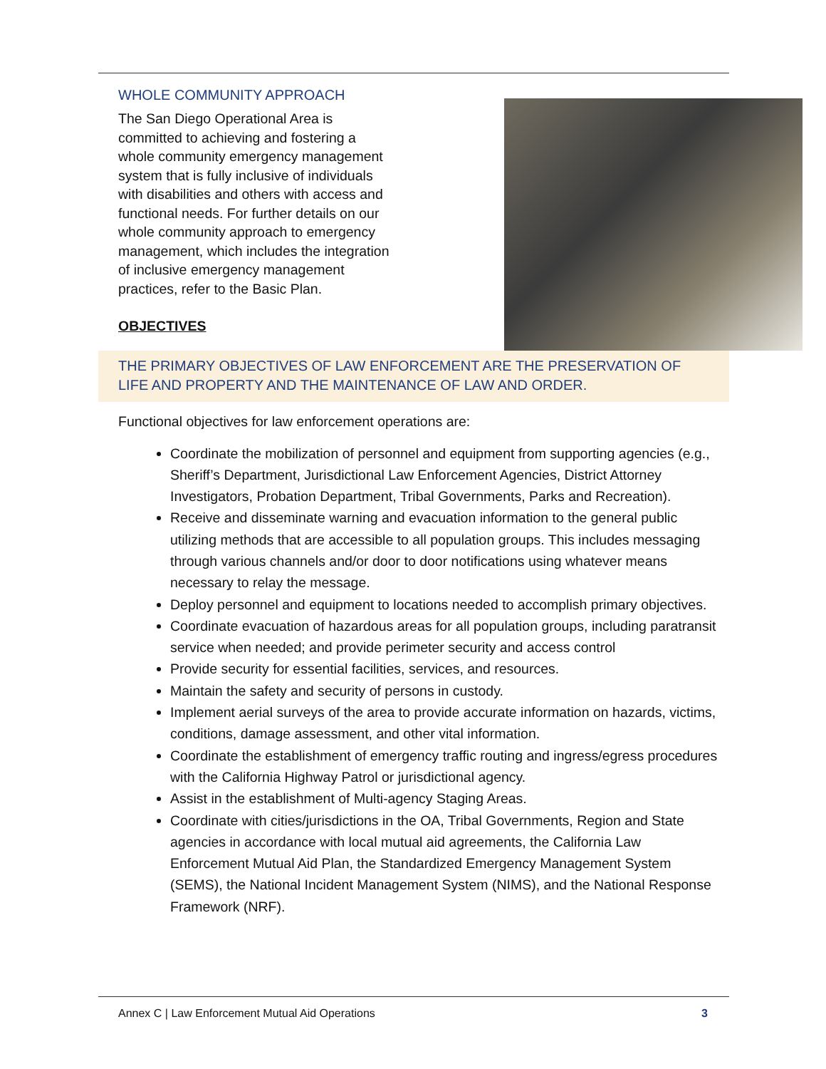WHOLE COMMUNITY APPROACH
The San Diego Operational Area is committed to achieving and fostering a whole community emergency management system that is fully inclusive of individuals with disabilities and others with access and functional needs. For further details on our whole community approach to emergency management, which includes the integration of inclusive emergency management practices, refer to the Basic Plan.
OBJECTIVES
THE PRIMARY OBJECTIVES OF LAW ENFORCEMENT ARE THE PRESERVATION OF LIFE AND PROPERTY AND THE MAINTENANCE OF LAW AND ORDER.
Functional objectives for law enforcement operations are:
Coordinate the mobilization of personnel and equipment from supporting agencies (e.g., Sheriff’s Department, Jurisdictional Law Enforcement Agencies, District Attorney Investigators, Probation Department, Tribal Governments, Parks and Recreation).
Receive and disseminate warning and evacuation information to the general public utilizing methods that are accessible to all population groups. This includes messaging through various channels and/or door to door notifications using whatever means necessary to relay the message.
Deploy personnel and equipment to locations needed to accomplish primary objectives.
Coordinate evacuation of hazardous areas for all population groups, including paratransit service when needed; and provide perimeter security and access control
Provide security for essential facilities, services, and resources.
Maintain the safety and security of persons in custody.
Implement aerial surveys of the area to provide accurate information on hazards, victims, conditions, damage assessment, and other vital information.
Coordinate the establishment of emergency traffic routing and ingress/egress procedures with the California Highway Patrol or jurisdictional agency.
Assist in the establishment of Multi-agency Staging Areas.
Coordinate with cities/jurisdictions in the OA, Tribal Governments, Region and State agencies in accordance with local mutual aid agreements, the California Law Enforcement Mutual Aid Plan, the Standardized Emergency Management System (SEMS), the National Incident Management System (NIMS), and the National Response Framework (NRF).
Annex C | Law Enforcement Mutual Aid Operations 3